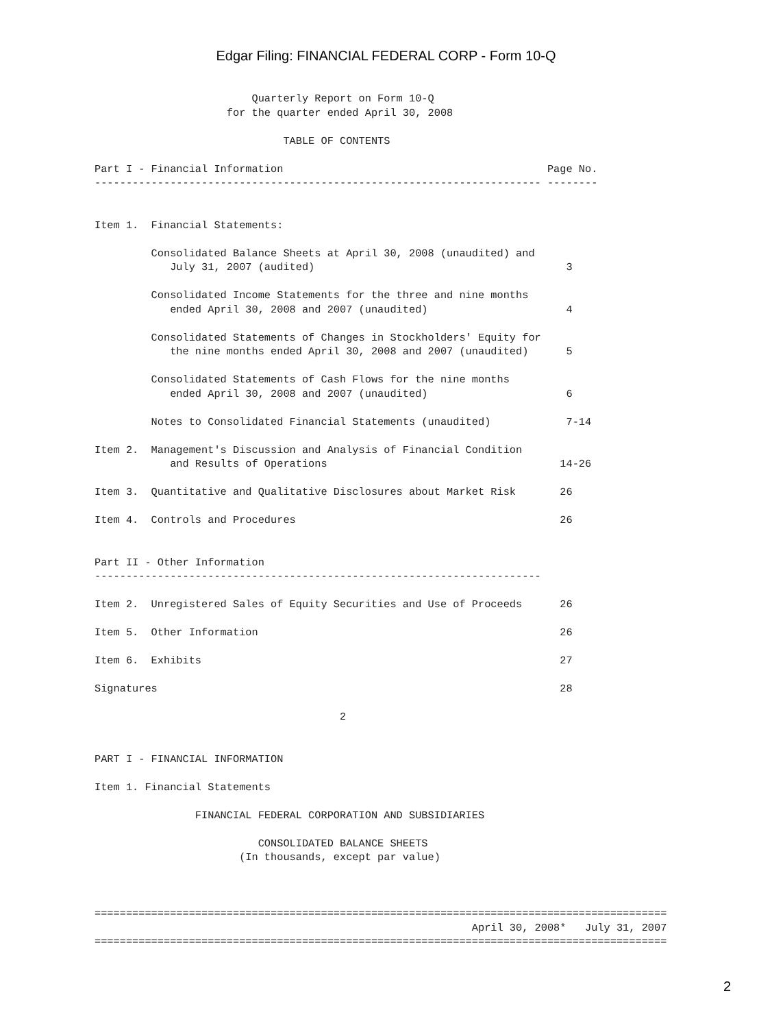Edgar Filing: FINANCIAL FEDERAL CORP - Form 10-Q
                         Quarterly Report on Form 10-Q
                     for the quarter ended April 30, 2008

                              TABLE OF CONTENTS

Part I - Financial Information                                          Page No.
----------------------------------------------------------------------- --------


Item 1.  Financial Statements:

         Consolidated Balance Sheets at April 30, 2008 (unaudited) and
            July 31, 2007 (audited)                                        3

         Consolidated Income Statements for the three and nine months
            ended April 30, 2008 and 2007 (unaudited)                      4

         Consolidated Statements of Changes in Stockholders' Equity for
            the nine months ended April 30, 2008 and 2007 (unaudited)      5

         Consolidated Statements of Cash Flows for the nine months
            ended April 30, 2008 and 2007 (unaudited)                      6

         Notes to Consolidated Financial Statements (unaudited)            7-14

Item 2.  Management's Discussion and Analysis of Financial Condition
            and Results of Operations                                     14-26

Item 3.  Quantitative and Qualitative Disclosures about Market Risk       26

Item 4.  Controls and Procedures                                          26


Part II - Other Information
-----------------------------------------------------------------------

Item 2.  Unregistered Sales of Equity Securities and Use of Proceeds      26

Item 5.  Other Information                                                26

Item 6.  Exhibits                                                         27

Signatures                                                                28

                                       2


PART I - FINANCIAL INFORMATION

Item 1. Financial Statements

                FINANCIAL FEDERAL CORPORATION AND SUBSIDIARIES

                          CONSOLIDATED BALANCE SHEETS
                       (In thousands, except par value)



===========================================================================================
                                                            April 30, 2008*   July 31, 2007
===========================================================================================
2